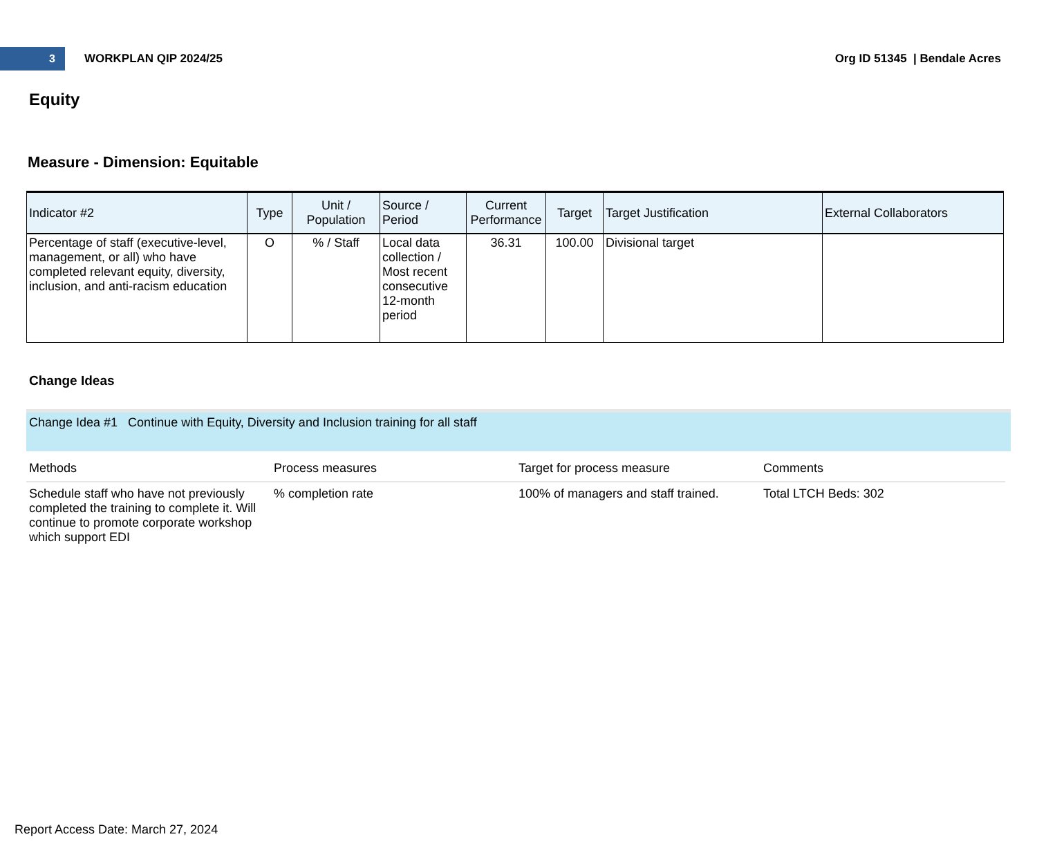3
WORKPLAN QIP 2024/25 Org ID 51345 | Bendale Acres
Equity
Measure - Dimension: Equitable
| Indicator #2 | Type | Unit / Population | Source / Period | Current Performance | Target | Target Justification | External Collaborators |
| --- | --- | --- | --- | --- | --- | --- | --- |
| Percentage of staff (executive-level, management, or all) who have completed relevant equity, diversity, inclusion, and anti-racism education | O | % / Staff | Local data collection / Most recent consecutive 12-month period | 36.31 | 100.00 | Divisional target | |
Change Ideas
Change Idea #1 Continue with Equity, Diversity and Inclusion training for all staff
| Methods | Process measures | Target for process measure | Comments |
| --- | --- | --- | --- |
| Schedule staff who have not previously completed the training to complete it. Will continue to promote corporate workshop which support EDI | % completion rate | 100% of managers and staff trained. | Total LTCH Beds: 302 |
Report Access Date: March 27, 2024